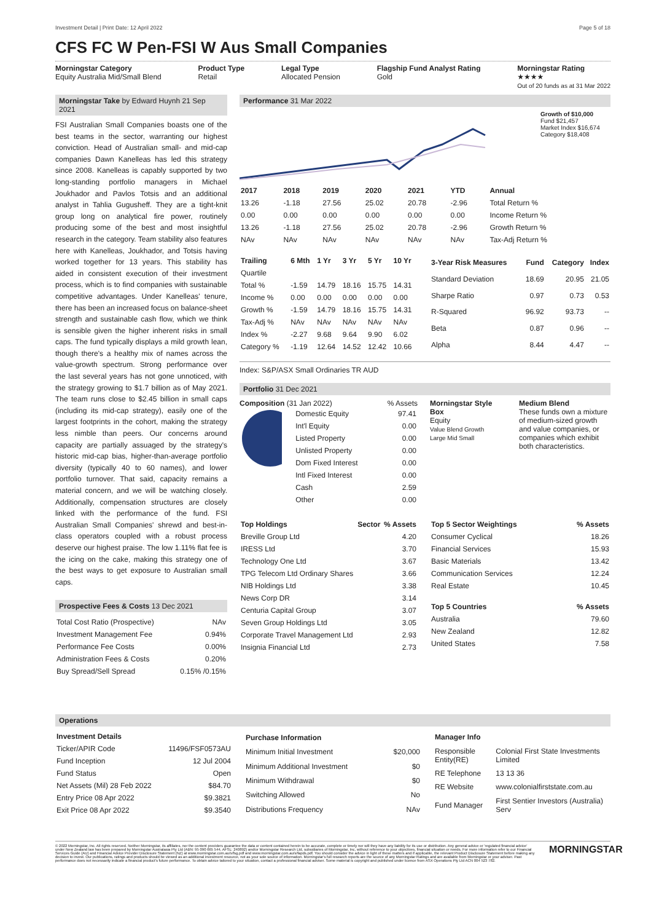Investment Detail | Print Date: 12 April 2022 Page 5 of 18
CFS FC W Pen-FSI W Aus Small Companies
Morningstar Category
Equity Australia Mid/Small Blend
Product Type
Retail
Legal Type
Allocated Pension
Flagship Fund Analyst Rating
Gold
Morningstar Rating
★★★★
Out of 20 funds as at 31 Mar 2022
Morningstar Take by Edward Huynh 21 Sep 2021
FSI Australian Small Companies boasts one of the best teams in the sector, warranting our highest conviction. Head of Australian small- and mid-cap companies Dawn Kanelleas has led this strategy since 2008. Kanelleas is capably supported by two long-standing portfolio managers in Michael Joukhador and Pavlos Totsis and an additional analyst in Tahlia Gugusheff. They are a tight-knit group long on analytical fire power, routinely producing some of the best and most insightful research in the category. Team stability also features here with Kanelleas, Joukhador, and Totsis having worked together for 13 years. This stability has aided in consistent execution of their investment process, which is to find companies with sustainable competitive advantages. Under Kanelleas' tenure, there has been an increased focus on balance-sheet strength and sustainable cash flow, which we think is sensible given the higher inherent risks in small caps. The fund typically displays a mild growth lean, though there's a healthy mix of names across the value-growth spectrum. Strong performance over the last several years has not gone unnoticed, with the strategy growing to $1.7 billion as of May 2021. The team runs close to $2.45 billion in small caps (including its mid-cap strategy), easily one of the largest footprints in the cohort, making the strategy less nimble than peers. Our concerns around capacity are partially assuaged by the strategy's historic mid-cap bias, higher-than-average portfolio diversity (typically 40 to 60 names), and lower portfolio turnover. That said, capacity remains a material concern, and we will be watching closely. Additionally, compensation structures are closely linked with the performance of the fund. FSI Australian Small Companies' shrewd and best-in-class operators coupled with a robust process deserve our highest praise. The low 1.11% flat fee is the icing on the cake, making this strategy one of the best ways to get exposure to Australian small caps.
Prospective Fees & Costs 13 Dec 2021
| Total Cost Ratio (Prospective) | NAv |
| Investment Management Fee | 0.94% |
| Performance Fee Costs | 0.00% |
| Administration Fees & Costs | 0.20% |
| Buy Spread/Sell Spread | 0.15% /0.15% |
Performance 31 Mar 2022
Growth of $10,000
Fund $21,457
Market Index $16,674
Category $18,408
| 2017 | 2018 | 2019 | 2020 | 2021 | YTD | Annual |
| --- | --- | --- | --- | --- | --- | --- |
| 13.26 | -1.18 | 27.56 | 25.02 | 20.78 | -2.96 | Total Return % |
| 0.00 | 0.00 | 0.00 | 0.00 | 0.00 | 0.00 | Income Return % |
| 13.26 | -1.18 | 27.56 | 25.02 | 20.78 | -2.96 | Growth Return % |
| NAv | NAv | NAv | NAv | NAv | NAv | Tax-Adj Return % |
| Trailing | 6 Mth | 1 Yr | 3 Yr | 5 Yr | 10 Yr |
| --- | --- | --- | --- | --- | --- |
| Quartile | | | | | |
| Total % | -1.59 | 14.79 | 18.16 | 15.75 | 14.31 |
| Income % | 0.00 | 0.00 | 0.00 | 0.00 | 0.00 |
| Growth % | -1.59 | 14.79 | 18.16 | 15.75 | 14.31 |
| Tax-Adj % | NAv | NAv | NAv | NAv | NAv |
| Index % | -2.27 | 9.68 | 9.64 | 9.90 | 6.02 |
| Category % | -1.19 | 12.64 | 14.52 | 12.42 | 10.66 |
| 3-Year Risk Measures | Fund | Category | Index |
| --- | --- | --- | --- |
| Standard Deviation | 18.69 | 20.95 | 21.05 |
| Sharpe Ratio | 0.97 | 0.73 | 0.53 |
| R-Squared | 96.92 | 93.73 | -- |
| Beta | 0.87 | 0.96 | -- |
| Alpha | 8.44 | 4.47 | -- |
Index: S&P/ASX Small Ordinaries TR AUD
Portfolio 31 Dec 2021
Composition (31 Jan 2022)% Assets
| Domestic Equity | 97.41 |
| Int'l Equity | 0.00 |
| Listed Property | 0.00 |
| Unlisted Property | 0.00 |
| Dom Fixed Interest | 0.00 |
| Intl Fixed Interest | 0.00 |
| Cash | 2.59 |
| Other | 0.00 |
Morningstar Style Box
Equity
Value Blend Growth
Large Mid Small
Medium Blend
These funds own a mixture of medium-sized growth and value companies, or companies which exhibit both characteristics.
| Top Holdings | Sector | % Assets |
| --- | --- | --- |
| Breville Group Ltd | | 4.20 |
| IRESS Ltd | | 3.70 |
| Technology One Ltd | | 3.67 |
| TPG Telecom Ltd Ordinary Shares | | 3.66 |
| NIB Holdings Ltd | | 3.38 |
| News Corp DR | | 3.14 |
| Centuria Capital Group | | 3.07 |
| Seven Group Holdings Ltd | | 3.05 |
| Corporate Travel Management Ltd | | 2.93 |
| Insignia Financial Ltd | | 2.73 |
| Top 5 Sector Weightings | % Assets |
| --- | --- |
| Consumer Cyclical | 18.26 |
| Financial Services | 15.93 |
| Basic Materials | 13.42 |
| Communication Services | 12.24 |
| Real Estate | 10.45 |
| Top 5 Countries | % Assets |
| --- | --- |
| Australia | 79.60 |
| New Zealand | 12.82 |
| United States | 7.58 |
Operations
| Investment Details | |
| --- | --- |
| Ticker/APIR Code | 11496/FSF0573AU |
| Fund Inception | 12 Jul 2004 |
| Fund Status | Open |
| Net Assets (Mil) 28 Feb 2022 | $84.70 |
| Entry Price 08 Apr 2022 | $9.3821 |
| Exit Price 08 Apr 2022 | $9.3540 |
| Purchase Information | |
| --- | --- |
| Minimum Initial Investment | $20,000 |
| Minimum Additional Investment | $0 |
| Minimum Withdrawal | $0 |
| Switching Allowed | No |
| Distributions Frequency | NAv |
| Manager Info | |
| --- | --- |
| Responsible Entity(RE) | Colonial First State Investments Limited |
| RE Telephone | 13 13 36 |
| RE Website | www.colonialfirststate.com.au |
| Fund Manager | First Sentier Investors (Australia) Serv |
© 2022 Morningstar, Inc. All rights reserved. Neither Morningstar, its affiliates, nor the content providers guarantee the data or content contained herein to be accurate, complete or timely nor will they have any liability for its use or distribution. Any general advice or 'regulated financial advice' under New Zealand law has been prepared by Morningstar Australasia Pty Ltd (ABN: 95 090 665 544, AFSL: 240892) and/or Morningstar Research Ltd, subsidiaries of Morningstar, Inc, without reference to your objectives, financial situation or needs. For more information refer to our Financial Services Guide (AU) and Financial Advice Provider Disclosure Statement (NZ) at www.morningstar.com.au/s/fsg.pdf and www.morningstar.com.au/s/fapds.pdf. You should consider the advice in light of these matters and if applicable, the relevant Product Disclosure Statement before making any decision to invest. Our publications, ratings and products should be viewed as an additional investment resource, not as your sole source of information. Morningstar's full research reports are the source of any Morningstar Ratings and are available from Morningstar or your adviser. Past performance does not necessarily indicate a financial product's future performance. To obtain advice tailored to your situation, contact a professional financial adviser. Some material is copyright and published under licence from ASX Operations Pty Ltd ACN 004 523 782.
MORNINGSTAR